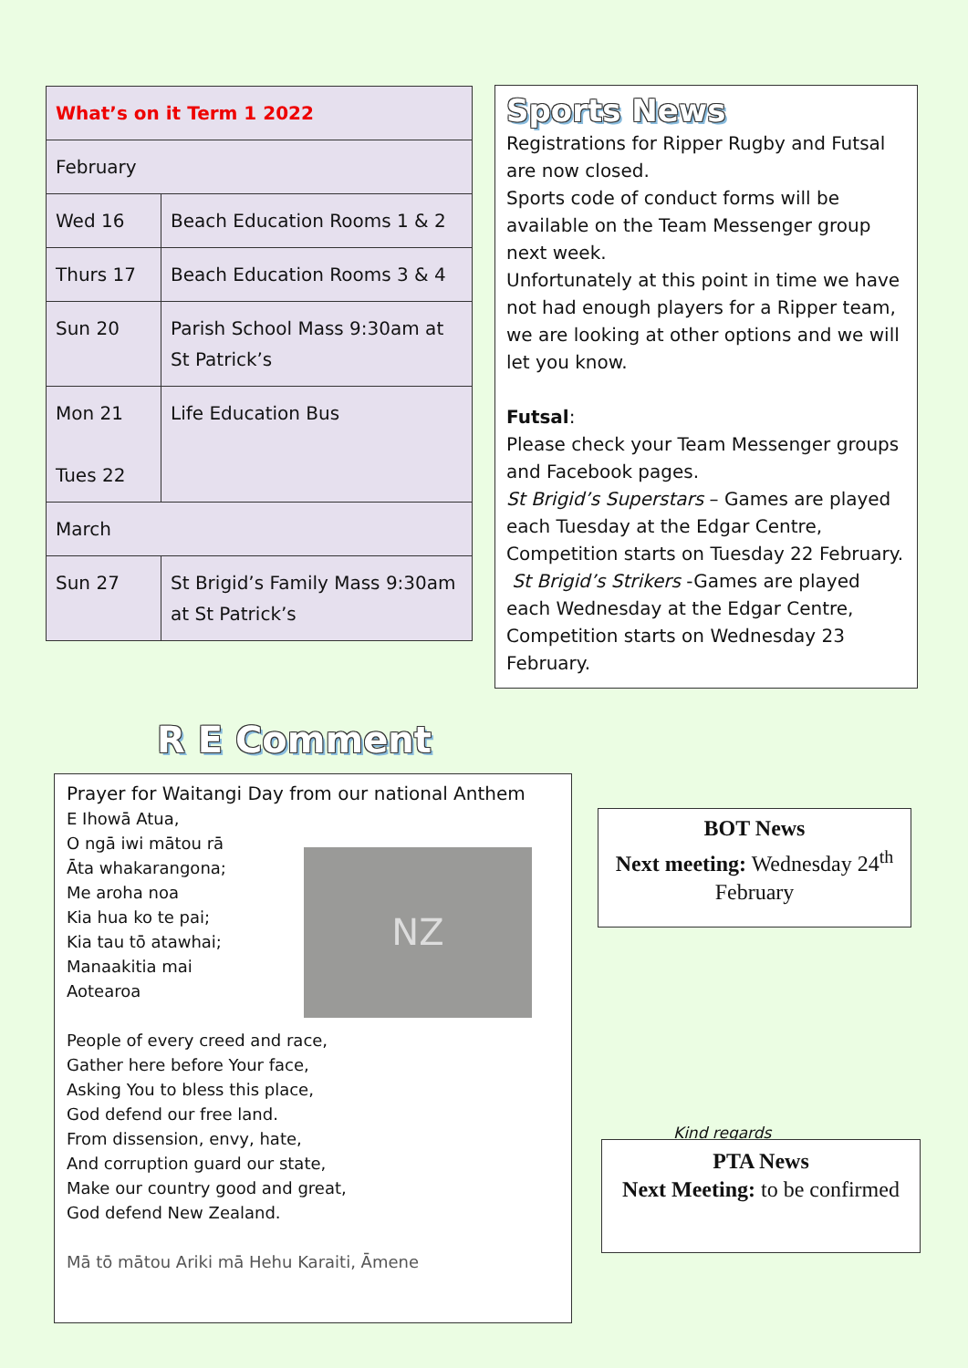| What’s on it Term 1 2022 | |
| February | |
| Wed 16 | Beach Education Rooms 1 & 2 |
| Thurs 17 | Beach Education Rooms 3 & 4 |
| Sun 20 | Parish School Mass 9:30am at St Patrick’s |
| Mon 21 Tues 22 | Life Education Bus |
| March | |
| Sun 27 | St Brigid’s Family Mass 9:30am at St Patrick’s |
Sports News
Registrations for Ripper Rugby and Futsal are now closed.
Sports code of conduct forms will be available on the Team Messenger group next week.
Unfortunately at this point in time we have not had enough players for a Ripper team, we are looking at other options and we will let you know.
Futsal:
Please check your Team Messenger groups and Facebook pages.
St Brigid’s Superstars – Games are played each Tuesday at the Edgar Centre, Competition starts on Tuesday 22 February.
St Brigid’s Strikers -Games are played each Wednesday at the Edgar Centre, Competition starts on Wednesday 23 February.
R E Comment
Prayer for Waitangi Day from our national Anthem
NZ
E Ihowā Atua,
O ngā iwi mātou rā
Āta whakarangona;
Me aroha noa
Kia hua ko te pai;
Kia tau tō atawhai;
Manaakitia mai
Aotearoa
People of every creed and race,
Gather here before Your face,
Asking You to bless this place,
God defend our free land.
From dissension, envy, hate,
And corruption guard our state,
Make our country good and great,
God defend New Zealand.
Mā tō mātou Ariki mā Hehu Karaiti, Āmene
BOT News
Next meeting: Wednesday 24<sup>th</sup> February
Kind regards
PTA News
Next Meeting: to be confirmed